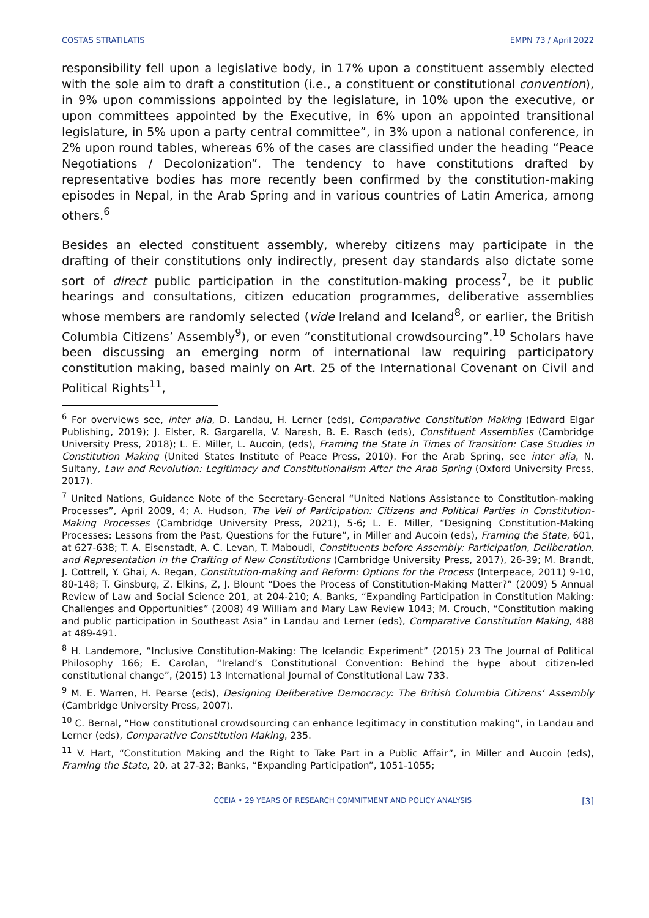COSTAS STRATILATIS EMPN 73 / April 2022
responsibility fell upon a legislative body, in 17% upon a constituent assembly elected with the sole aim to draft a constitution (i.e., a constituent or constitutional convention), in 9% upon commissions appointed by the legislature, in 10% upon the executive, or upon committees appointed by the Executive, in 6% upon an appointed transitional legislature, in 5% upon a party central committee”, in 3% upon a national conference, in 2% upon round tables, whereas 6% of the cases are classified under the heading “Peace Negotiations / Decolonization”. The tendency to have constitutions drafted by representative bodies has more recently been confirmed by the constitution-making episodes in Nepal, in the Arab Spring and in various countries of Latin America, among others.<sup>6</sup>
Besides an elected constituent assembly, whereby citizens may participate in the drafting of their constitutions only indirectly, present day standards also dictate some sort of direct public participation in the constitution-making process<sup>7</sup>, be it public hearings and consultations, citizen education programmes, deliberative assemblies whose members are randomly selected (vide Ireland and Iceland<sup>8</sup>, or earlier, the British Columbia Citizens’ Assembly<sup>9</sup>), or even “constitutional crowdsourcing”.<sup>10</sup> Scholars have been discussing an emerging norm of international law requiring participatory constitution making, based mainly on Art. 25 of the International Covenant on Civil and Political Rights<sup>11</sup>,
<sup>6</sup> For overviews see, inter alia, D. Landau, H. Lerner (eds), Comparative Constitution Making (Edward Elgar Publishing, 2019); J. Elster, R. Gargarella, V. Naresh, B. E. Rasch (eds), Constituent Assemblies (Cambridge University Press, 2018); L. E. Miller, L. Aucoin, (eds), Framing the State in Times of Transition: Case Studies in Constitution Making (United States Institute of Peace Press, 2010). For the Arab Spring, see inter alia, N. Sultany, Law and Revolution: Legitimacy and Constitutionalism After the Arab Spring (Oxford University Press, 2017).
<sup>7</sup> United Nations, Guidance Note of the Secretary-General “United Nations Assistance to Constitution-making Processes”, April 2009, 4; A. Hudson, The Veil of Participation: Citizens and Political Parties in Constitution-Making Processes (Cambridge University Press, 2021), 5-6; L. E. Miller, “Designing Constitution-Making Processes: Lessons from the Past, Questions for the Future”, in Miller and Aucoin (eds), Framing the State, 601, at 627-638; T. A. Eisenstadt, A. C. Levan, T. Maboudi, Constituents before Assembly: Participation, Deliberation, and Representation in the Crafting of New Constitutions (Cambridge University Press, 2017), 26-39; M. Brandt, J. Cottrell, Y. Ghai, A. Regan, Constitution-making and Reform: Options for the Process (Interpeace, 2011) 9-10, 80-148; T. Ginsburg, Z. Elkins, Z, J. Blount “Does the Process of Constitution-Making Matter?” (2009) 5 Annual Review of Law and Social Science 201, at 204-210; A. Banks, “Expanding Participation in Constitution Making: Challenges and Opportunities” (2008) 49 William and Mary Law Review 1043; M. Crouch, “Constitution making and public participation in Southeast Asia” in Landau and Lerner (eds), Comparative Constitution Making, 488 at 489-491.
<sup>8</sup> H. Landemore, “Inclusive Constitution-Making: The Icelandic Experiment” (2015) 23 The Journal of Political Philosophy 166; E. Carolan, “Ireland’s Constitutional Convention: Behind the hype about citizen-led constitutional change”, (2015) 13 International Journal of Constitutional Law 733.
<sup>9</sup> M. E. Warren, H. Pearse (eds), Designing Deliberative Democracy: The British Columbia Citizens’ Assembly (Cambridge University Press, 2007).
<sup>10</sup> C. Bernal, “How constitutional crowdsourcing can enhance legitimacy in constitution making”, in Landau and Lerner (eds), Comparative Constitution Making, 235.
<sup>11</sup> V. Hart, “Constitution Making and the Right to Take Part in a Public Affair”, in Miller and Aucoin (eds), Framing the State, 20, at 27-32; Banks, “Expanding Participation”, 1051-1055;
CCEIA • 29 YEARS OF RESEARCH COMMITMENT AND POLICY ANALYSIS [3]